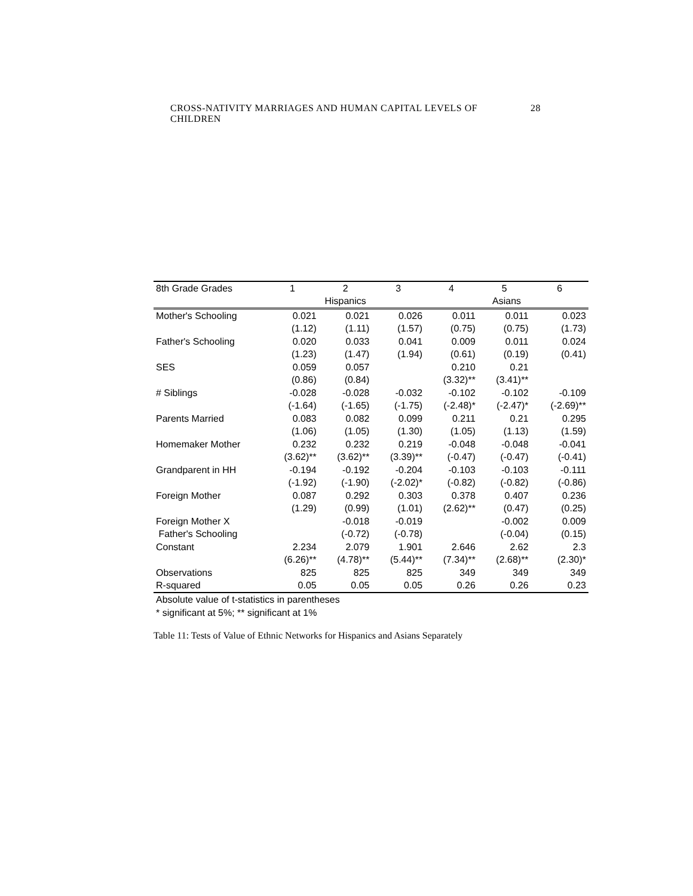CROSS-NATIVITY MARRIAGES AND HUMAN CAPITAL LEVELS OF CHILDREN 28
| 8th Grade Grades | 1 | 2 | 3 | 4 | 5 | 6 |
| | Hispanics | | | Asians | | |
| Mother's Schooling | 0.021 | 0.021 | 0.026 | 0.011 | 0.011 | 0.023 |
| | (1.12) | (1.11) | (1.57) | (0.75) | (0.75) | (1.73) |
| Father's Schooling | 0.020 | 0.033 | 0.041 | 0.009 | 0.011 | 0.024 |
| | (1.23) | (1.47) | (1.94) | (0.61) | (0.19) | (0.41) |
| SES | 0.059 | 0.057 | | 0.210 | 0.21 | |
| | (0.86) | (0.84) | | (3.32)** | (3.41)** | |
| # Siblings | -0.028 | -0.028 | -0.032 | -0.102 | -0.102 | -0.109 |
| | (-1.64) | (-1.65) | (-1.75) | (-2.48)* | (-2.47)* | (-2.69)** |
| Parents Married | 0.083 | 0.082 | 0.099 | 0.211 | 0.21 | 0.295 |
| | (1.06) | (1.05) | (1.30) | (1.05) | (1.13) | (1.59) |
| Homemaker Mother | 0.232 | 0.232 | 0.219 | -0.048 | -0.048 | -0.041 |
| | (3.62)** | (3.62)** | (3.39)** | (-0.47) | (-0.47) | (-0.41) |
| Grandparent in HH | -0.194 | -0.192 | -0.204 | -0.103 | -0.103 | -0.111 |
| | (-1.92) | (-1.90) | (-2.02)* | (-0.82) | (-0.82) | (-0.86) |
| Foreign Mother | 0.087 | 0.292 | 0.303 | 0.378 | 0.407 | 0.236 |
| | (1.29) | (0.99) | (1.01) | (2.62)** | (0.47) | (0.25) |
| Foreign Mother X | | -0.018 | -0.019 | | -0.002 | 0.009 |
| Father's Schooling | | (-0.72) | (-0.78) | | (-0.04) | (0.15) |
| Constant | 2.234 | 2.079 | 1.901 | 2.646 | 2.62 | 2.3 |
| | (6.26)** | (4.78)** | (5.44)** | (7.34)** | (2.68)** | (2.30)* |
| Observations | 825 | 825 | 825 | 349 | 349 | 349 |
| R-squared | 0.05 | 0.05 | 0.05 | 0.26 | 0.26 | 0.23 |
Absolute value of t-statistics in parentheses
* significant at 5%; ** significant at 1%
Table 11: Tests of Value of Ethnic Networks for Hispanics and Asians Separately